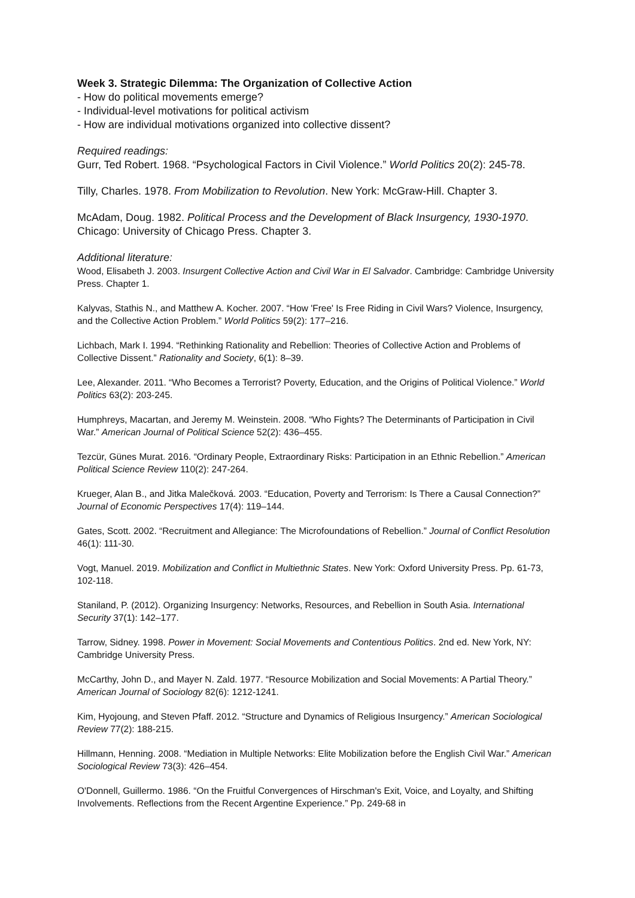Week 3. Strategic Dilemma: The Organization of Collective Action
- How do political movements emerge?
- Individual-level motivations for political activism
- How are individual motivations organized into collective dissent?
Required readings:
Gurr, Ted Robert. 1968. “Psychological Factors in Civil Violence.” World Politics 20(2): 245-78.
Tilly, Charles. 1978. From Mobilization to Revolution. New York: McGraw-Hill. Chapter 3.
McAdam, Doug. 1982. Political Process and the Development of Black Insurgency, 1930-1970. Chicago: University of Chicago Press. Chapter 3.
Additional literature:
Wood, Elisabeth J. 2003. Insurgent Collective Action and Civil War in El Salvador. Cambridge: Cambridge University Press. Chapter 1.
Kalyvas, Stathis N., and Matthew A. Kocher. 2007. “How 'Free' Is Free Riding in Civil Wars? Violence, Insurgency, and the Collective Action Problem.” World Politics 59(2): 177–216.
Lichbach, Mark I. 1994. “Rethinking Rationality and Rebellion: Theories of Collective Action and Problems of Collective Dissent.” Rationality and Society, 6(1): 8–39.
Lee, Alexander. 2011. “Who Becomes a Terrorist? Poverty, Education, and the Origins of Political Violence.” World Politics 63(2): 203-245.
Humphreys, Macartan, and Jeremy M. Weinstein. 2008. “Who Fights? The Determinants of Participation in Civil War.” American Journal of Political Science 52(2): 436–455.
Tezcür, Günes Murat. 2016. “Ordinary People, Extraordinary Risks: Participation in an Ethnic Rebellion.” American Political Science Review 110(2): 247-264.
Krueger, Alan B., and Jitka Malečková. 2003. “Education, Poverty and Terrorism: Is There a Causal Connection?” Journal of Economic Perspectives 17(4): 119–144.
Gates, Scott. 2002. “Recruitment and Allegiance: The Microfoundations of Rebellion.” Journal of Conflict Resolution 46(1): 111-30.
Vogt, Manuel. 2019. Mobilization and Conflict in Multiethnic States. New York: Oxford University Press. Pp. 61-73, 102-118.
Staniland, P. (2012). Organizing Insurgency: Networks, Resources, and Rebellion in South Asia. International Security 37(1): 142–177.
Tarrow, Sidney. 1998. Power in Movement: Social Movements and Contentious Politics. 2nd ed. New York, NY: Cambridge University Press.
McCarthy, John D., and Mayer N. Zald. 1977. “Resource Mobilization and Social Movements: A Partial Theory.” American Journal of Sociology 82(6): 1212-1241.
Kim, Hyojoung, and Steven Pfaff. 2012. “Structure and Dynamics of Religious Insurgency.” American Sociological Review 77(2): 188-215.
Hillmann, Henning. 2008. “Mediation in Multiple Networks: Elite Mobilization before the English Civil War.” American Sociological Review 73(3): 426–454.
O'Donnell, Guillermo. 1986. “On the Fruitful Convergences of Hirschman's Exit, Voice, and Loyalty, and Shifting Involvements. Reflections from the Recent Argentine Experience.” Pp. 249-68 in